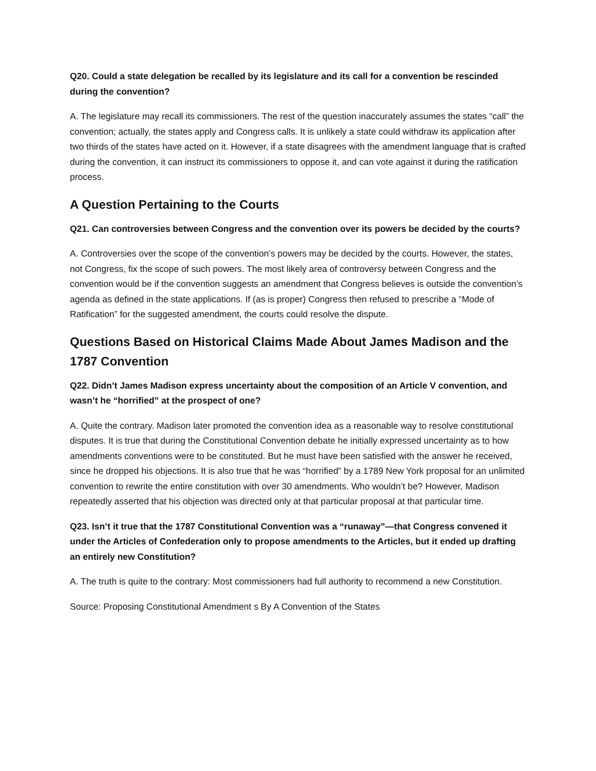Q20. Could a state delegation be recalled by its legislature and its call for a convention be rescinded during the convention?
A. The legislature may recall its commissioners. The rest of the question inaccurately assumes the states “call” the convention; actually, the states apply and Congress calls. It is unlikely a state could withdraw its application after two thirds of the states have acted on it. However, if a state disagrees with the amendment language that is crafted during the convention, it can instruct its commissioners to oppose it, and can vote against it during the ratification process.
A Question Pertaining to the Courts
Q21. Can controversies between Congress and the convention over its powers be decided by the courts?
A. Controversies over the scope of the convention’s powers may be decided by the courts. However, the states, not Congress, fix the scope of such powers. The most likely area of controversy between Congress and the convention would be if the convention suggests an amendment that Congress believes is outside the convention’s agenda as defined in the state applications. If (as is proper) Congress then refused to prescribe a “Mode of Ratification” for the suggested amendment, the courts could resolve the dispute.
Questions Based on Historical Claims Made About James Madison and the 1787 Convention
Q22. Didn’t James Madison express uncertainty about the composition of an Article V convention, and wasn’t he “horrified” at the prospect of one?
A. Quite the contrary. Madison later promoted the convention idea as a reasonable way to resolve constitutional disputes. It is true that during the Constitutional Convention debate he initially expressed uncertainty as to how amendments conventions were to be constituted. But he must have been satisfied with the answer he received, since he dropped his objections. It is also true that he was “horrified” by a 1789 New York proposal for an unlimited convention to rewrite the entire constitution with over 30 amendments. Who wouldn’t be? However, Madison repeatedly asserted that his objection was directed only at that particular proposal at that particular time.
Q23. Isn’t it true that the 1787 Constitutional Convention was a “runaway”—that Congress convened it under the Articles of Confederation only to propose amendments to the Articles, but it ended up drafting an entirely new Constitution?
A. The truth is quite to the contrary: Most commissioners had full authority to recommend a new Constitution.
Source: Proposing Constitutional Amendment s By A Convention of the States